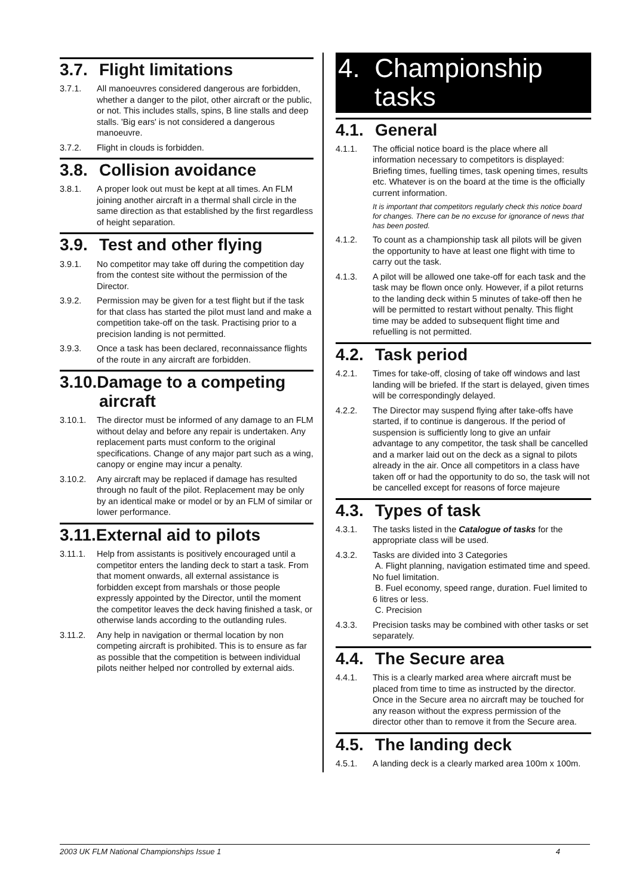3.7. Flight limitations
3.7.1. All manoeuvres considered dangerous are forbidden, whether a danger to the pilot, other aircraft or the public, or not. This includes stalls, spins, B line stalls and deep stalls. 'Big ears' is not considered a dangerous manoeuvre.
3.7.2. Flight in clouds is forbidden.
3.8. Collision avoidance
3.8.1. A proper look out must be kept at all times. An FLM joining another aircraft in a thermal shall circle in the same direction as that established by the first regardless of height separation.
3.9. Test and other flying
3.9.1. No competitor may take off during the competition day from the contest site without the permission of the Director.
3.9.2. Permission may be given for a test flight but if the task for that class has started the pilot must land and make a competition take-off on the task. Practising prior to a precision landing is not permitted.
3.9.3. Once a task has been declared, reconnaissance flights of the route in any aircraft are forbidden.
3.10.Damage to a competing
aircraft
3.10.1. The director must be informed of any damage to an FLM without delay and before any repair is undertaken. Any replacement parts must conform to the original specifications. Change of any major part such as a wing, canopy or engine may incur a penalty.
3.10.2. Any aircraft may be replaced if damage has resulted through no fault of the pilot. Replacement may be only by an identical make or model or by an FLM of similar or lower performance.
3.11.External aid to pilots
3.11.1. Help from assistants is positively encouraged until a competitor enters the landing deck to start a task. From that moment onwards, all external assistance is forbidden except from marshals or those people expressly appointed by the Director, until the moment the competitor leaves the deck having finished a task, or otherwise lands according to the outlanding rules.
3.11.2. Any help in navigation or thermal location by non competing aircraft is prohibited. This is to ensure as far as possible that the competition is between individual pilots neither helped nor controlled by external aids.
4. Championship
tasks
4.1. General
4.1.1. The official notice board is the place where all information necessary to competitors is displayed: Briefing times, fuelling times, task opening times, results etc. Whatever is on the board at the time is the officially current information.
It is important that competitors regularly check this notice board for changes. There can be no excuse for ignorance of news that has been posted.
4.1.2. To count as a championship task all pilots will be given the opportunity to have at least one flight with time to carry out the task.
4.1.3. A pilot will be allowed one take-off for each task and the task may be flown once only. However, if a pilot returns to the landing deck within 5 minutes of take-off then he will be permitted to restart without penalty. This flight time may be added to subsequent flight time and refuelling is not permitted.
4.2. Task period
4.2.1. Times for take-off, closing of take off windows and last landing will be briefed. If the start is delayed, given times will be correspondingly delayed.
4.2.2. The Director may suspend flying after take-offs have started, if to continue is dangerous. If the period of suspension is sufficiently long to give an unfair advantage to any competitor, the task shall be cancelled and a marker laid out on the deck as a signal to pilots already in the air. Once all competitors in a class have taken off or had the opportunity to do so, the task will not be cancelled except for reasons of force majeure
4.3. Types of task
4.3.1. The tasks listed in the Catalogue of tasks for the appropriate class will be used.
4.3.2. Tasks are divided into 3 Categories
A. Flight planning, navigation estimated time and speed. No fuel limitation.
B. Fuel economy, speed range, duration. Fuel limited to 6 litres or less.
C. Precision
4.3.3. Precision tasks may be combined with other tasks or set separately.
4.4. The Secure area
4.4.1. This is a clearly marked area where aircraft must be placed from time to time as instructed by the director. Once in the Secure area no aircraft may be touched for any reason without the express permission of the director other than to remove it from the Secure area.
4.5. The landing deck
4.5.1. A landing deck is a clearly marked area 100m x 100m.
2003 UK FLM National Championships Issue 1 4